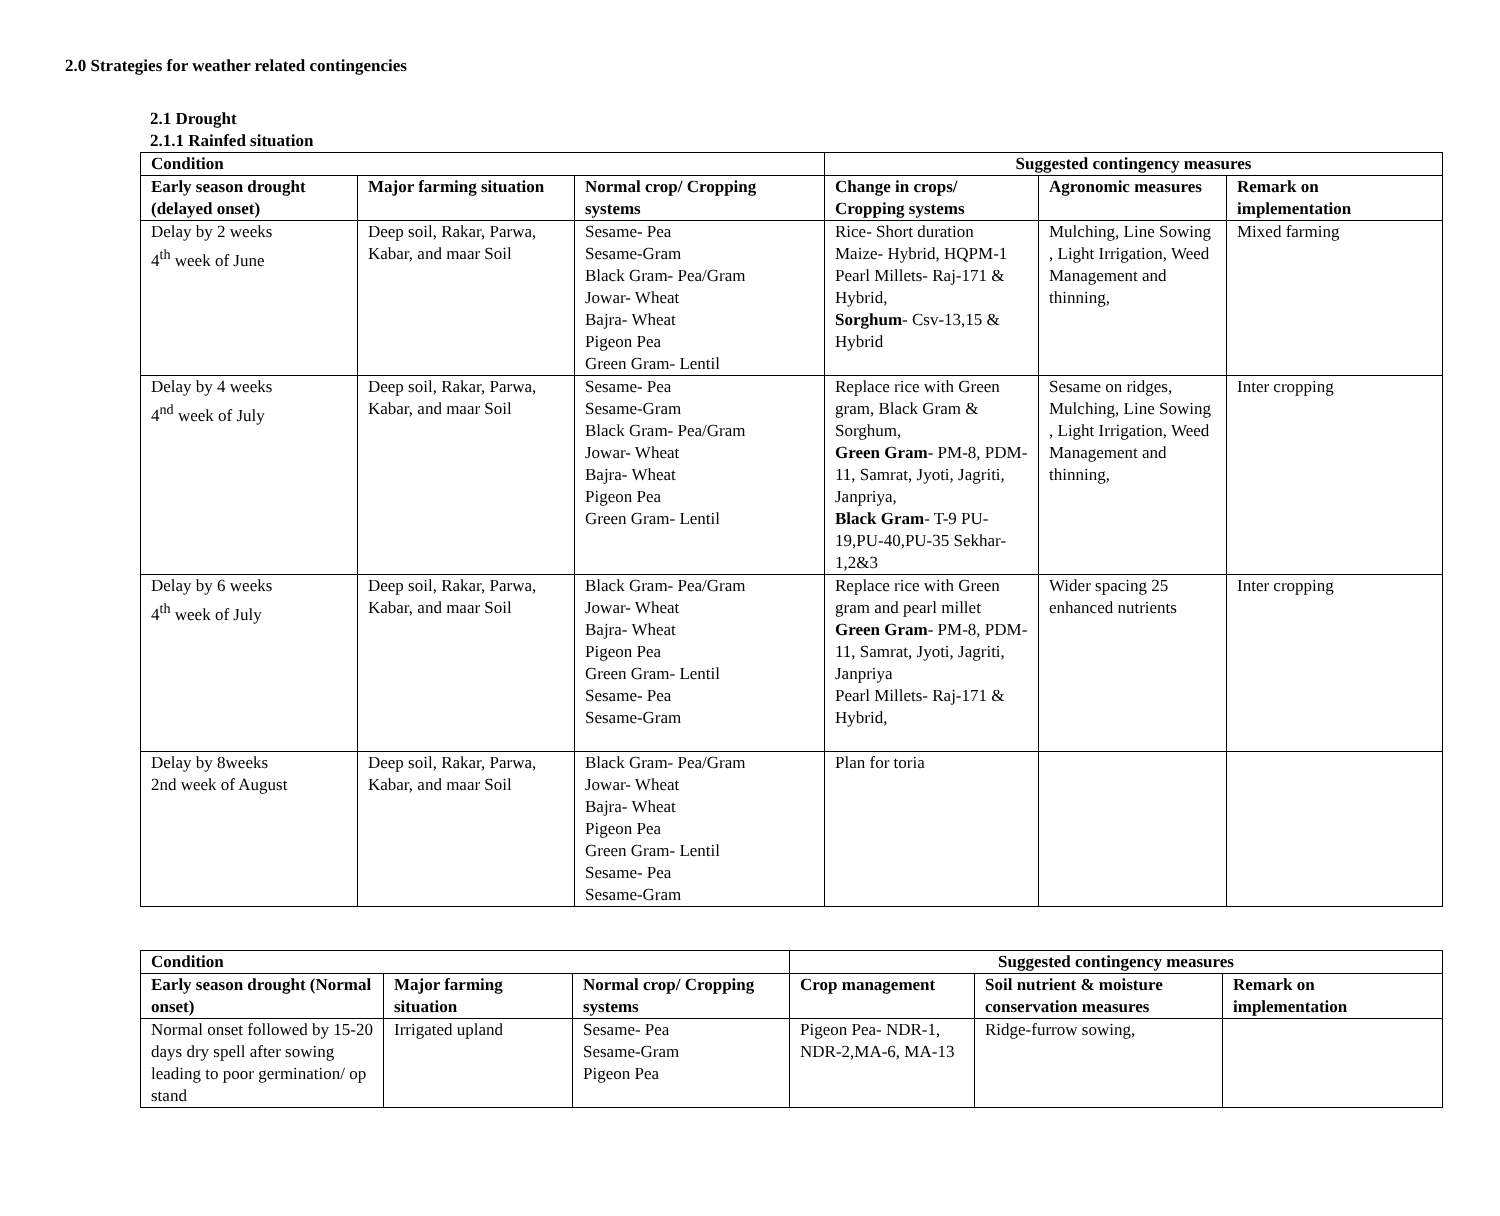2.0 Strategies for weather related contingencies
2.1 Drought
2.1.1 Rainfed situation
| Condition | | | Suggested contingency measures | | |
| --- | --- | --- | --- | --- | --- |
| Early season drought (delayed onset) | Major farming situation | Normal crop/ Cropping systems | Change in crops/ Cropping systems | Agronomic measures | Remark on implementation |
| Delay by 2 weeks 4<sup>th</sup> week of June | Deep soil, Rakar, Parwa, Kabar, and maar Soil | Sesame- Pea Sesame-Gram Black Gram- Pea/Gram Jowar- Wheat Bajra- Wheat Pigeon Pea Green Gram- Lentil | Rice- Short duration Maize- Hybrid, HQPM-1 Pearl Millets- Raj-171 & Hybrid, Sorghum - Csv-13,15 & Hybrid | Mulching, Line Sowing , Light Irrigation, Weed Management and thinning, | Mixed farming |
| Delay by 4 weeks 4<sup>nd</sup> week of July | Deep soil, Rakar, Parwa, Kabar, and maar Soil | Sesame- Pea Sesame-Gram Black Gram- Pea/Gram Jowar- Wheat Bajra- Wheat Pigeon Pea Green Gram- Lentil | Replace rice with Green gram, Black Gram & Sorghum, Green Gram - PM-8, PDM-11, Samrat, Jyoti, Jagriti, Janpriya, Black Gram - T-9 PU-19,PU-40,PU-35 Sekhar-1,2&3 | Sesame on ridges, Mulching, Line Sowing , Light Irrigation, Weed Management and thinning, | Inter cropping |
| Delay by 6 weeks 4<sup>th</sup> week of July | Deep soil, Rakar, Parwa, Kabar, and maar Soil | Black Gram- Pea/Gram Jowar- Wheat Bajra- Wheat Pigeon Pea Green Gram- Lentil Sesame- Pea Sesame-Gram | Replace rice with Green gram and pearl millet Green Gram - PM-8, PDM-11, Samrat, Jyoti, Jagriti, Janpriya Pearl Millets- Raj-171 & Hybrid, | Wider spacing 25 enhanced nutrients | Inter cropping |
| Delay by 8weeks 2nd week of August | Deep soil, Rakar, Parwa, Kabar, and maar Soil | Black Gram- Pea/Gram Jowar- Wheat Bajra- Wheat Pigeon Pea Green Gram- Lentil Sesame- Pea Sesame-Gram | Plan for toria | | |
| Condition | | | Suggested contingency measures | | |
| --- | --- | --- | --- | --- | --- |
| Early season drought (Normal onset) | Major farming situation | Normal crop/ Cropping systems | Crop management | Soil nutrient & moisture conservation measures | Remark on implementation |
| Normal onset followed by 15-20 days dry spell after sowing leading to poor germination/ op stand | Irrigated upland | Sesame- Pea Sesame-Gram Pigeon Pea | Pigeon Pea- NDR-1, NDR-2,MA-6, MA-13 | Ridge-furrow sowing, | |